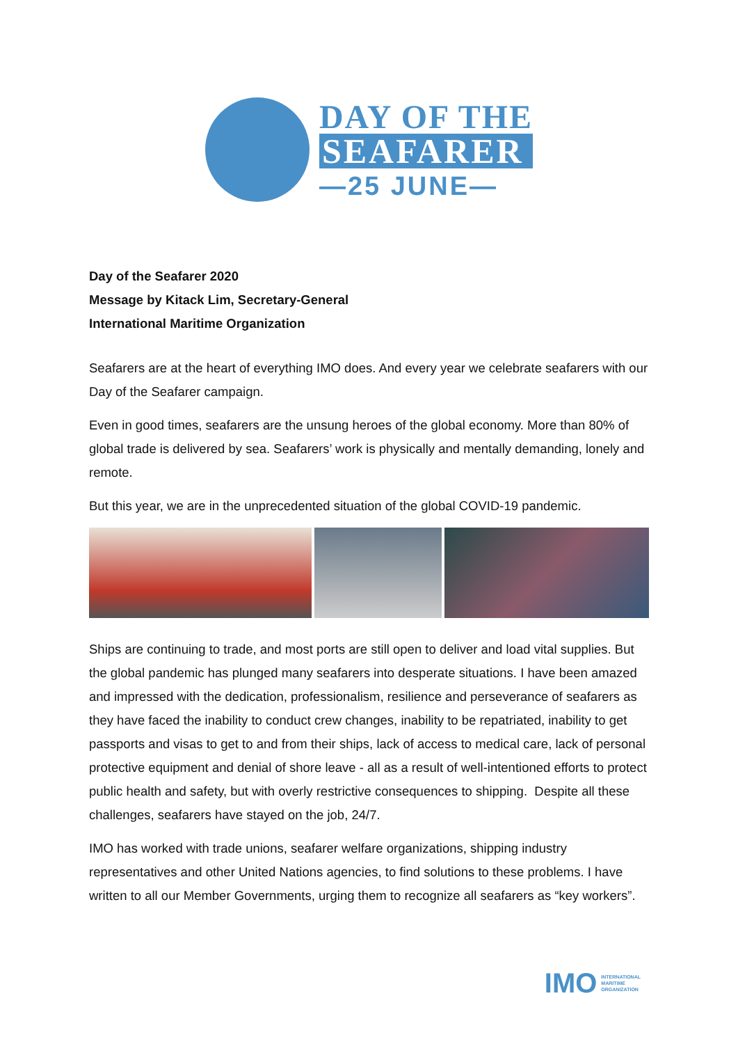DAY OF THE
SEAFARER
—25 JUNE—
Day of the Seafarer 2020
Message by Kitack Lim, Secretary-General
International Maritime Organization
Seafarers are at the heart of everything IMO does. And every year we celebrate seafarers with our Day of the Seafarer campaign.
Even in good times, seafarers are the unsung heroes of the global economy. More than 80% of global trade is delivered by sea. Seafarers’ work is physically and mentally demanding, lonely and remote.
But this year, we are in the unprecedented situation of the global COVID-19 pandemic.
Ships are continuing to trade, and most ports are still open to deliver and load vital supplies. But the global pandemic has plunged many seafarers into desperate situations. I have been amazed and impressed with the dedication, professionalism, resilience and perseverance of seafarers as they have faced the inability to conduct crew changes, inability to be repatriated, inability to get passports and visas to get to and from their ships, lack of access to medical care, lack of personal protective equipment and denial of shore leave - all as a result of well-intentioned efforts to protect public health and safety, but with overly restrictive consequences to shipping. Despite all these challenges, seafarers have stayed on the job, 24/7.
IMO has worked with trade unions, seafarer welfare organizations, shipping industry representatives and other United Nations agencies, to find solutions to these problems. I have written to all our Member Governments, urging them to recognize all seafarers as “key workers”.
IMO INTERNATIONAL
MARITIME
ORGANIZATION